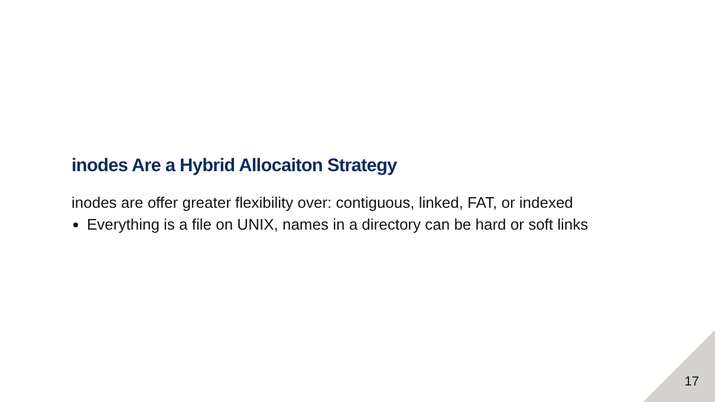inodes Are a Hybrid Allocaiton Strategy
inodes are offer greater flexibility over: contiguous, linked, FAT, or indexed
Everything is a file on UNIX, names in a directory can be hard or soft links
17